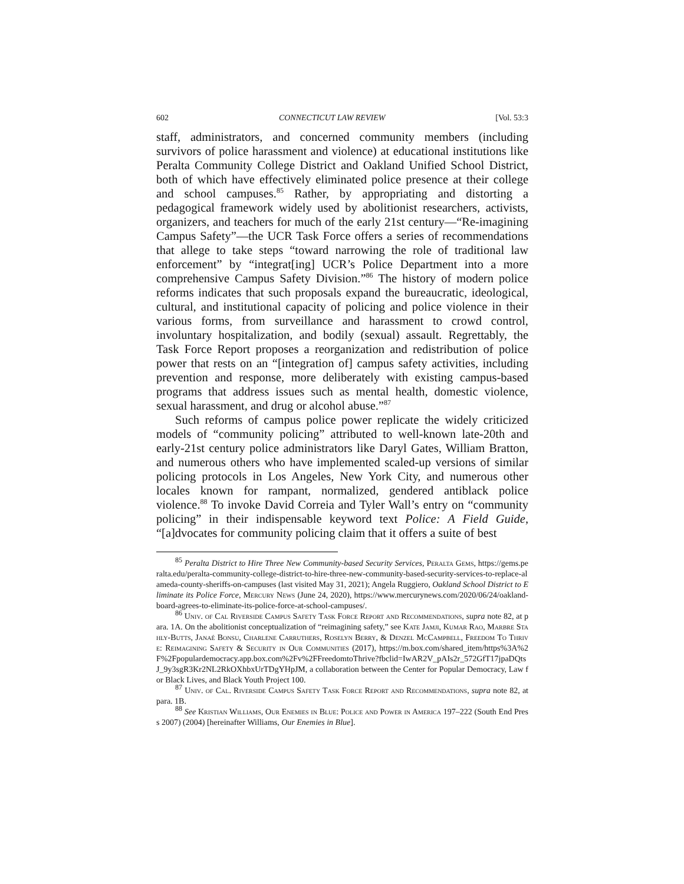602 CONNECTICUT LAW REVIEW [Vol. 53:3
staff, administrators, and concerned community members (including survivors of police harassment and violence) at educational institutions like Peralta Community College District and Oakland Unified School District, both of which have effectively eliminated police presence at their college and school campuses.<sup>85</sup> Rather, by appropriating and distorting a pedagogical framework widely used by abolitionist researchers, activists, organizers, and teachers for much of the early 21st century—“Re-imagining Campus Safety”—the UCR Task Force offers a series of recommendations that allege to take steps “toward narrowing the role of traditional law enforcement” by “integrat[ing] UCR’s Police Department into a more comprehensive Campus Safety Division.”<sup>86</sup> The history of modern police reforms indicates that such proposals expand the bureaucratic, ideological, cultural, and institutional capacity of policing and police violence in their various forms, from surveillance and harassment to crowd control, involuntary hospitalization, and bodily (sexual) assault. Regrettably, the Task Force Report proposes a reorganization and redistribution of police power that rests on an “[integration of] campus safety activities, including prevention and response, more deliberately with existing campus-based programs that address issues such as mental health, domestic violence, sexual harassment, and drug or alcohol abuse.”<sup>87</sup>
Such reforms of campus police power replicate the widely criticized models of “community policing” attributed to well-known late-20th and early-21st century police administrators like Daryl Gates, William Bratton, and numerous others who have implemented scaled-up versions of similar policing protocols in Los Angeles, New York City, and numerous other locales known for rampant, normalized, gendered antiblack police violence.<sup>88</sup> To invoke David Correia and Tyler Wall’s entry on “community policing” in their indispensable keyword text Police: A Field Guide, “[a]dvocates for community policing claim that it offers a suite of best
<sup>85</sup> Peralta District to Hire Three New Community-based Security Services, Peralta Gems, https://gems.peralta.edu/peralta-community-college-district-to-hire-three-new-community-based-security-services-to-replace-alameda-county-sheriffs-on-campuses (last visited May 31, 2021); Angela Ruggiero, Oakland School District to Eliminate its Police Force, Mercury News (June 24, 2020), https://www.mercurynews.com/2020/06/24/oakland-board-agrees-to-eliminate-its-police-force-at-school-campuses/.
<sup>86</sup> Univ. of Cal Riverside Campus Safety Task Force Report and Recommendations, supra note 82, at para. 1A. On the abolitionist conceptualization of “reimagining safety,” see Kate Jamji, Kumar Rao, Marbre Stahly-Butts, Janaé Bonsu, Charlene Carruthers, Roselyn Berry, & Denzel McCampbell, Freedom To Thrive: Reimagining Safety & Security in Our Communities (2017), https://m.box.com/shared_item/https%3A%2F%2Fpopulardemocracy.app.box.com%2Fv%2FFreedomtoThrive?fbclid=IwAR2V_pAIs2r_572GfT17jpaDQtsJ_9y3sgR3Kr2NL2RkOXhbxUrTDgYHpJM, a collaboration between the Center for Popular Democracy, Law for Black Lives, and Black Youth Project 100.
<sup>87</sup> Univ. of Cal. Riverside Campus Safety Task Force Report and Recommendations, supra note 82, at para. 1B.
<sup>88</sup> See Kristian Williams, Our Enemies in Blue: Police and Power in America 197–222 (South End Press 2007) (2004) [hereinafter Williams, Our Enemies in Blue].